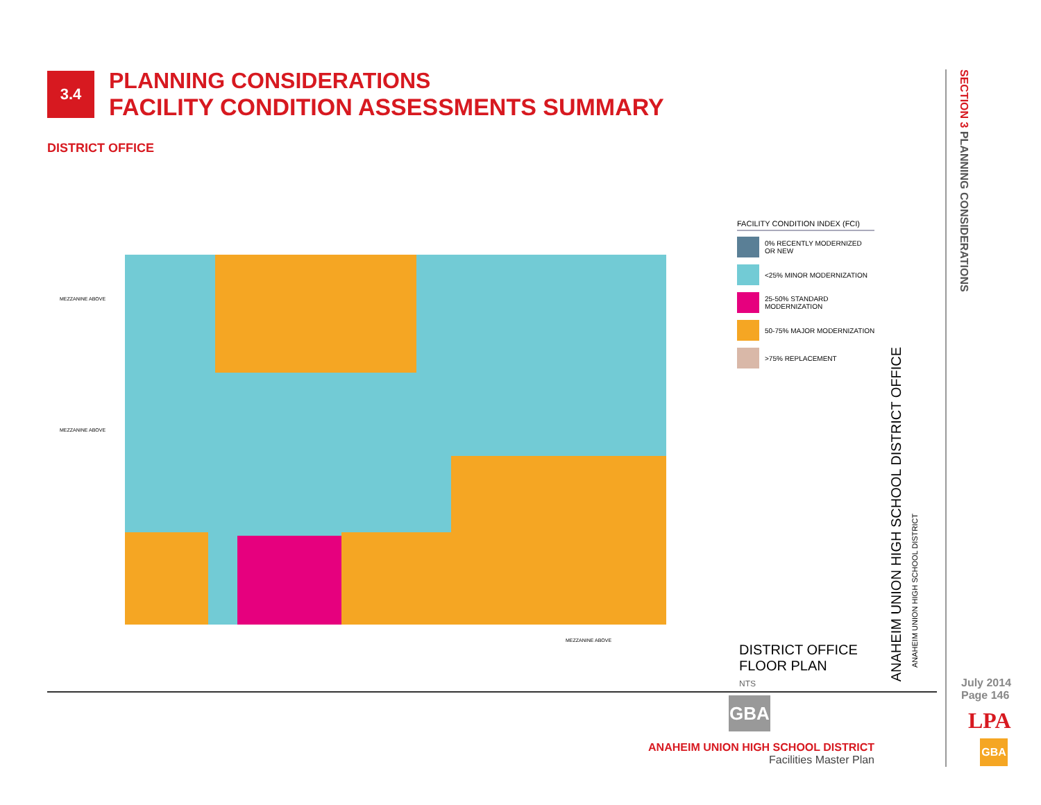3.4
PLANNING CONSIDERATIONS
FACILITY CONDITION ASSESSMENTS SUMMARY
DISTRICT OFFICE
MEZZANINE ABOVE
MEZZANINE ABOVE
MEZZANINE ABOVE
FACILITY CONDITION INDEX (FCI)
0% RECENTLY MODERNIZED
OR NEW
<25% MINOR MODERNIZATION
25-50% STANDARD
MODERNIZATION
50-75% MAJOR MODERNIZATION
>75% REPLACEMENT
ANAHEIM UNION HIGH SCHOOL DISTRICT OFFICE
ANAHEIM UNION HIGH SCHOOL DISTRICT
DISTRICT OFFICE
FLOOR PLAN
NTS
GBA
ANAHEIM UNION HIGH SCHOOL DISTRICT
Facilities Master Plan
SECTION 3 PLANNING CONSIDERATIONS
July 2014
Page 146
LPA
GBA